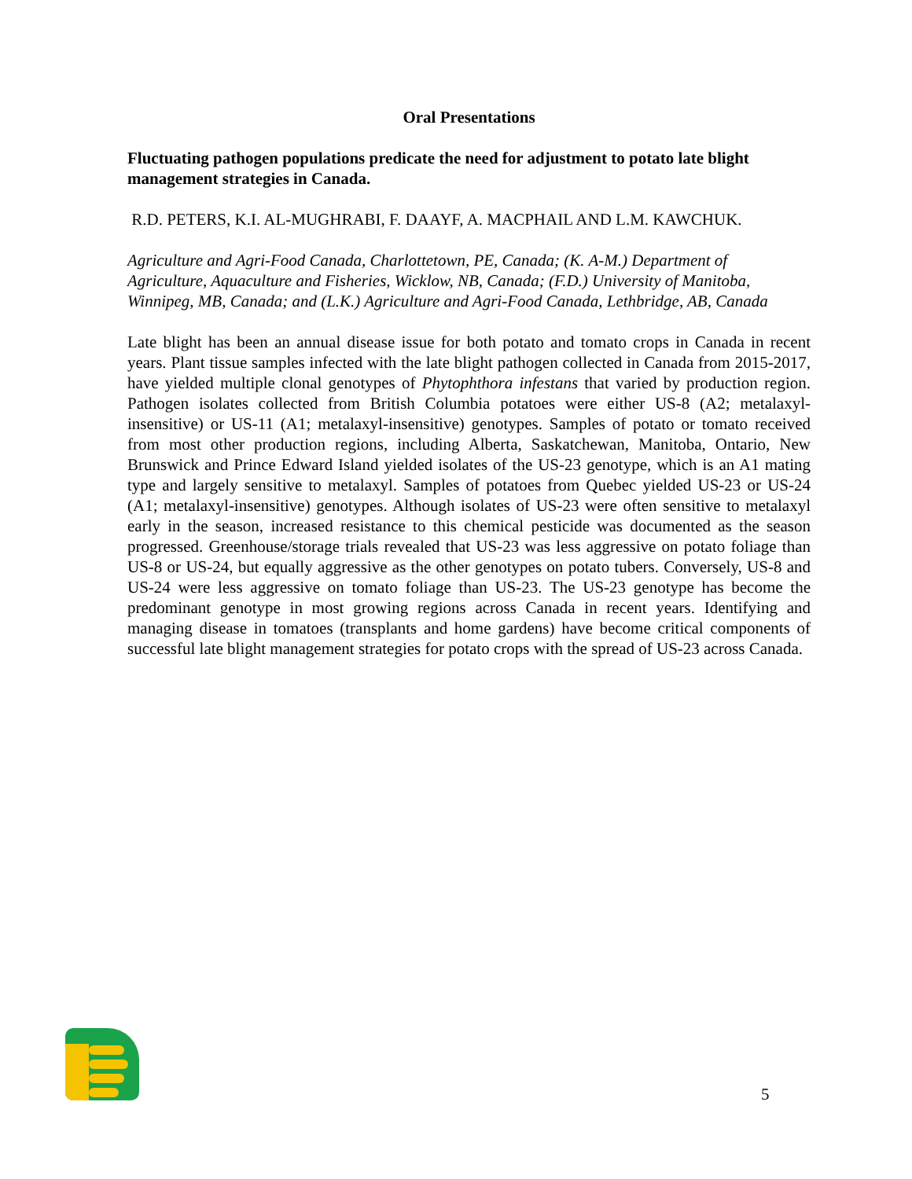Oral Presentations
Fluctuating pathogen populations predicate the need for adjustment to potato late blight management strategies in Canada.
R.D. PETERS, K.I. AL-MUGHRABI, F. DAAYF, A. MACPHAIL AND L.M. KAWCHUK.
Agriculture and Agri-Food Canada, Charlottetown, PE, Canada; (K. A-M.) Department of Agriculture, Aquaculture and Fisheries, Wicklow, NB, Canada; (F.D.) University of Manitoba, Winnipeg, MB, Canada; and (L.K.) Agriculture and Agri-Food Canada, Lethbridge, AB, Canada
Late blight has been an annual disease issue for both potato and tomato crops in Canada in recent years. Plant tissue samples infected with the late blight pathogen collected in Canada from 2015-2017, have yielded multiple clonal genotypes of Phytophthora infestans that varied by production region. Pathogen isolates collected from British Columbia potatoes were either US-8 (A2; metalaxyl-insensitive) or US-11 (A1; metalaxyl-insensitive) genotypes. Samples of potato or tomato received from most other production regions, including Alberta, Saskatchewan, Manitoba, Ontario, New Brunswick and Prince Edward Island yielded isolates of the US-23 genotype, which is an A1 mating type and largely sensitive to metalaxyl. Samples of potatoes from Quebec yielded US-23 or US-24 (A1; metalaxyl-insensitive) genotypes. Although isolates of US-23 were often sensitive to metalaxyl early in the season, increased resistance to this chemical pesticide was documented as the season progressed. Greenhouse/storage trials revealed that US-23 was less aggressive on potato foliage than US-8 or US-24, but equally aggressive as the other genotypes on potato tubers. Conversely, US-8 and US-24 were less aggressive on tomato foliage than US-23. The US-23 genotype has become the predominant genotype in most growing regions across Canada in recent years. Identifying and managing disease in tomatoes (transplants and home gardens) have become critical components of successful late blight management strategies for potato crops with the spread of US-23 across Canada.
5